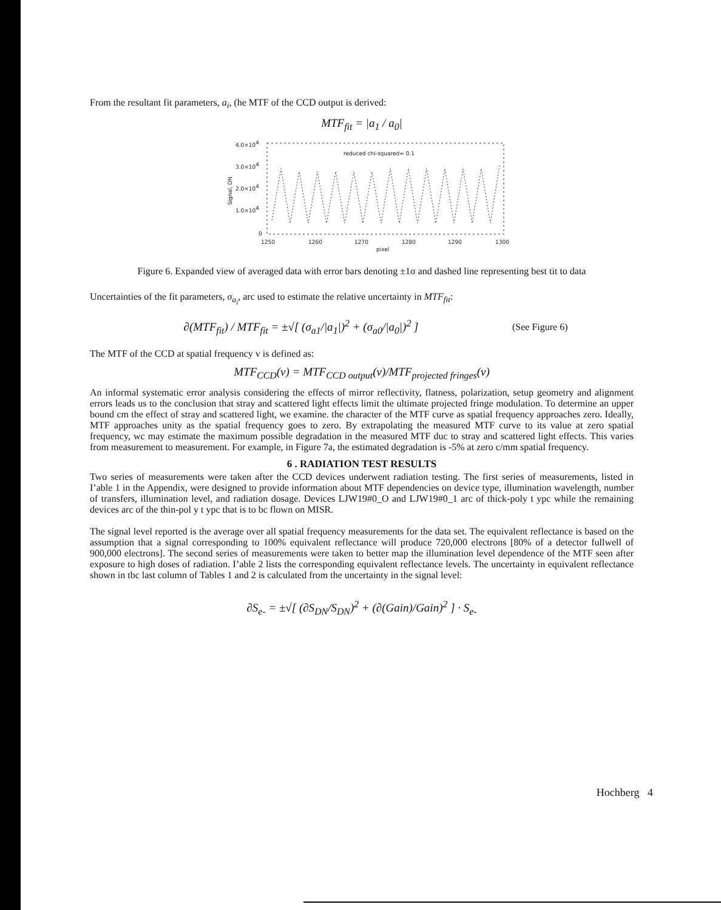From the resultant fit parameters, a<sub>i</sub>, (he MTF of the CCD output is derived:
MTF<sub>fit</sub> = |a<sub>1</sub> / a<sub>0</sub>|
4.0×104
3.0×104
2.0×104
1.0×104
0
1250
1260
1270
1280
1290
1300
pixel
reduced chi-squared= 0.1
Signal, DN
Figure 6. Expanded view of averaged data with error bars denoting ±1σ and dashed line representing best tit to data
Uncertainties of the fit parameters, σ<sub>a<sub>i</sub></sub>, arc used to estimate the relative uncertainty in MTF<sub>fit</sub>:
∂(MTF<sub>fit</sub>) / MTF<sub>fit</sub> = ±√[ (σ<sub>a1</sub>/|a<sub>1</sub>|)<sup>2</sup> + (σ<sub>a0</sub>/|a<sub>0</sub>|)<sup>2</sup> ]
(See Figure 6)
The MTF of the CCD at spatial frequency v is defined as:
MTF<sub>CCD</sub>(ν) = MTF<sub>CCD output</sub>(ν)/MTF<sub>projected fringes</sub>(ν)
An informal systematic error analysis considering the effects of mirror reflectivity, flatness, polarization, setup geometry and alignment errors leads us to the conclusion that stray and scattered light effects limit the ultimate projected fringe modulation. To determine an upper bound cm the effect of stray and scattered light, we examine. the character of the MTF curve as spatial frequency approaches zero. Ideally, MTF approaches unity as the spatial frequency goes to zero. By extrapolating the measured MTF curve to its value at zero spatial frequency, wc may estimate the maximum possible degradation in the measured MTF duc to stray and scattered light effects. This varies from measurement to measurement. For example, in Figure 7a, the estimated degradation is -5% at zero c/mm spatial frequency.
6 . RADIATION TEST RESULTS
Two series of measurements were taken after the CCD devices underwent radiation testing. The first series of measurements, listed in I’able 1 in the Appendix, were designed to provide information about MTF dependencies on device type, illumination wavelength, number of transfers, illumination level, and radiation dosage. Devices LJW19#0_O and LJW19#0_1 arc of thick-poly t ypc while the remaining devices arc of the thin-pol y t ypc that is to bc flown on MISR.
The signal level reported is the average over all spatial frequency measurements for the data set. The equivalent reflectance is based on the assumption that a signal corresponding to 100% equivalent reflectance will produce 720,000 electrons [80% of a detector fullwell of 900,000 electrons]. The second series of measurements were taken to better map the illumination level dependence of the MTF seen after exposure to high doses of radiation. I’able 2 lists the corresponding equivalent reflectance levels. The uncertainty in equivalent reflectance shown in tbc last column of Tables 1 and 2 is calculated from the uncertainty in the signal level:
∂S<sub>e-</sub> = ±√[ (∂S<sub>DN</sub>/S<sub>DN</sub>)<sup>2</sup> + (∂(Gain)/Gain)<sup>2</sup> ] · S<sub>e-</sub>
Hochberg 4